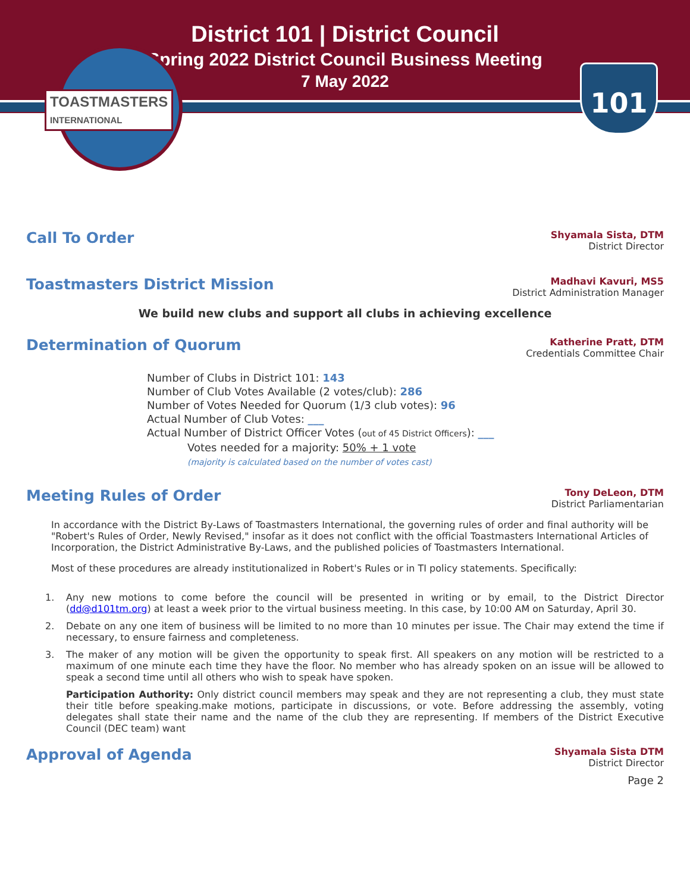District 101 | District Council
Spring 2022 District Council Business Meeting
7 May 2022
TOASTMASTERS
INTERNATIONAL
101
Call To Order
Shyamala Sista, DTM
District Director
Toastmasters District Mission
Madhavi Kavuri, MS5
District Administration Manager
We build new clubs and support all clubs in achieving excellence
Determination of Quorum
Katherine Pratt, DTM
Credentials Committee Chair
Number of Clubs in District 101: 143
Number of Club Votes Available (2 votes/club): 286
Number of Votes Needed for Quorum (1/3 club votes): 96
Actual Number of Club Votes: ___
Actual Number of District Officer Votes (out of 45 District Officers): ___
Votes needed for a majority: 50% + 1 vote
(majority is calculated based on the number of votes cast)
Meeting Rules of Order
Tony DeLeon, DTM
District Parliamentarian
In accordance with the District By-Laws of Toastmasters International, the governing rules of order and final authority will be "Robert's Rules of Order, Newly Revised," insofar as it does not conflict with the official Toastmasters International Articles of Incorporation, the District Administrative By-Laws, and the published policies of Toastmasters International.
Most of these procedures are already institutionalized in Robert's Rules or in TI policy statements. Specifically:
1. Any new motions to come before the council will be presented in writing or by email, to the District Director (dd@d101tm.org) at least a week prior to the virtual business meeting. In this case, by 10:00 AM on Saturday, April 30.
2. Debate on any one item of business will be limited to no more than 10 minutes per issue. The Chair may extend the time if necessary, to ensure fairness and completeness.
3. The maker of any motion will be given the opportunity to speak first. All speakers on any motion will be restricted to a maximum of one minute each time they have the floor. No member who has already spoken on an issue will be allowed to speak a second time until all others who wish to speak have spoken.
Participation Authority: Only district council members may speak and they are not representing a club, they must state their title before speaking.make motions, participate in discussions, or vote. Before addressing the assembly, voting delegates shall state their name and the name of the club they are representing. If members of the District Executive Council (DEC team) want
Approval of Agenda
Shyamala Sista DTM
District Director
Page 2